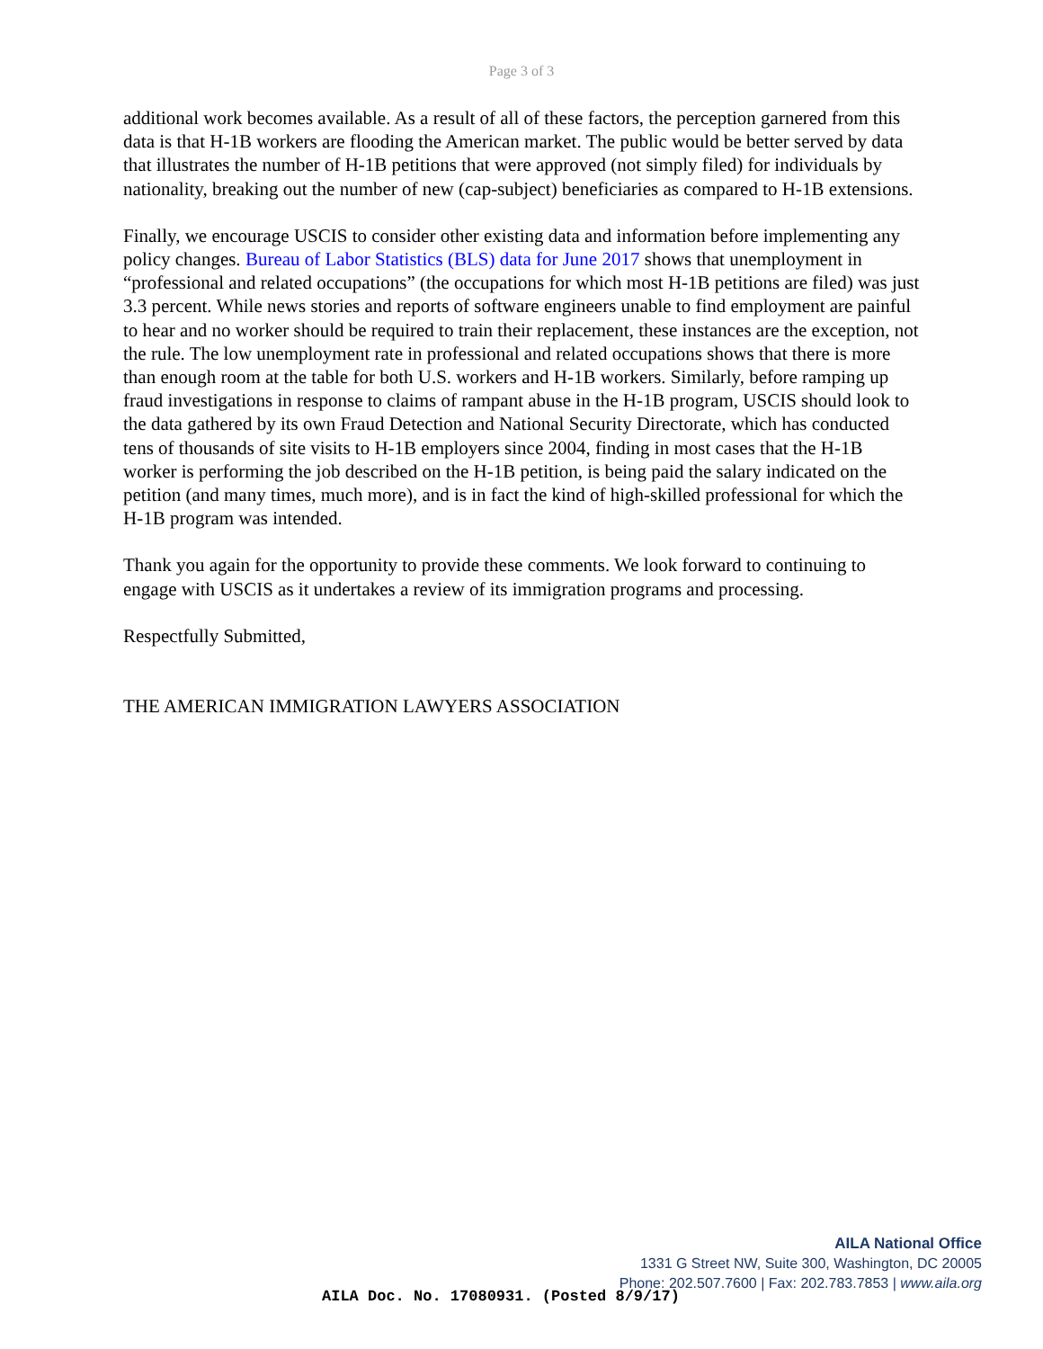Page 3 of 3
additional work becomes available. As a result of all of these factors, the perception garnered from this data is that H-1B workers are flooding the American market. The public would be better served by data that illustrates the number of H-1B petitions that were approved (not simply filed) for individuals by nationality, breaking out the number of new (cap-subject) beneficiaries as compared to H-1B extensions.
Finally, we encourage USCIS to consider other existing data and information before implementing any policy changes. Bureau of Labor Statistics (BLS) data for June 2017 shows that unemployment in “professional and related occupations” (the occupations for which most H-1B petitions are filed) was just 3.3 percent. While news stories and reports of software engineers unable to find employment are painful to hear and no worker should be required to train their replacement, these instances are the exception, not the rule. The low unemployment rate in professional and related occupations shows that there is more than enough room at the table for both U.S. workers and H-1B workers. Similarly, before ramping up fraud investigations in response to claims of rampant abuse in the H-1B program, USCIS should look to the data gathered by its own Fraud Detection and National Security Directorate, which has conducted tens of thousands of site visits to H-1B employers since 2004, finding in most cases that the H-1B worker is performing the job described on the H-1B petition, is being paid the salary indicated on the petition (and many times, much more), and is in fact the kind of high-skilled professional for which the H-1B program was intended.
Thank you again for the opportunity to provide these comments. We look forward to continuing to engage with USCIS as it undertakes a review of its immigration programs and processing.
Respectfully Submitted,
THE AMERICAN IMMIGRATION LAWYERS ASSOCIATION
AILA National Office
1331 G Street NW, Suite 300, Washington, DC 20005
Phone: 202.507.7600 | Fax: 202.783.7853 | www.aila.org
AILA Doc. No. 17080931. (Posted 8/9/17)